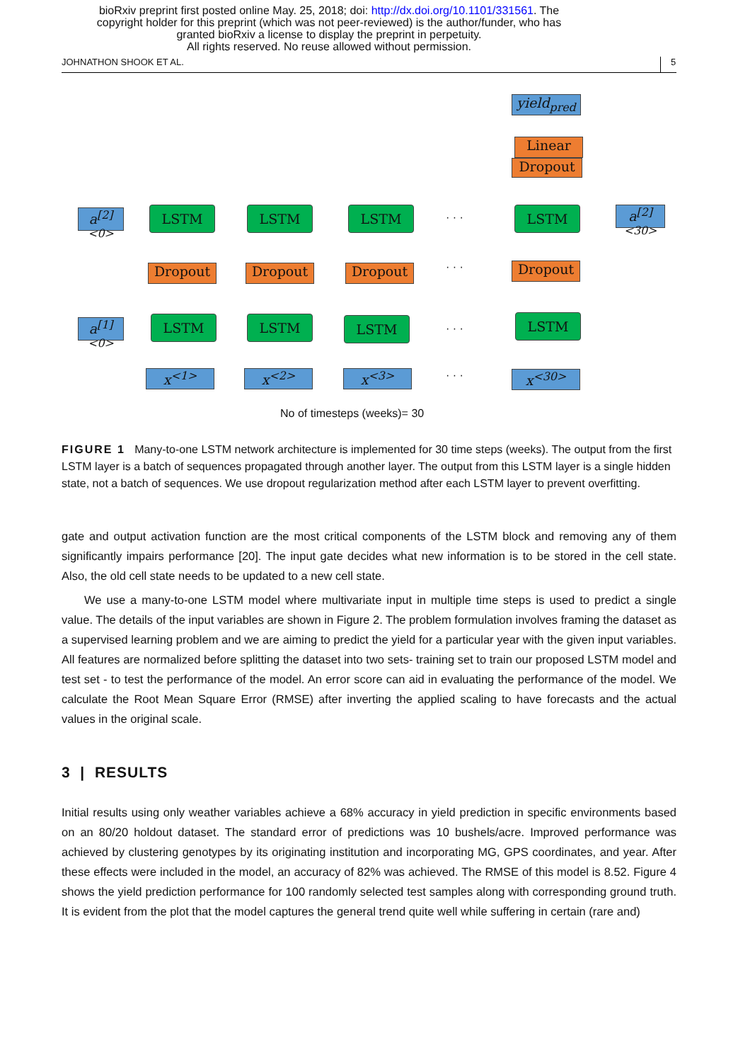bioRxiv preprint first posted online May. 25, 2018; doi: http://dx.doi.org/10.1101/331561. The
copyright holder for this preprint (which was not peer-reviewed) is the author/funder, who has
granted bioRxiv a license to display the preprint in perpetuity.
All rights reserved. No reuse allowed without permission.
JOHNATHON SHOOK ET AL. 5
yield<sub>pred</sub>
Linear
Dropout
a<sup>[2]<0></sup>
LSTM LSTM LSTM · · · LSTM
a<sup>[2]<30></sup>
Dropout Dropout Dropout · · · Dropout
a<sup>[1]<0></sup>
LSTM LSTM LSTM · · ·
LSTM
x<sup><1></sup> x<sup><2></sup> x<sup><3></sup> · · · x<sup><30></sup>
No of timesteps (weeks)= 30
FIGURE 1 Many-to-one LSTM network architecture is implemented for 30 time steps (weeks). The output from the first LSTM layer is a batch of sequences propagated through another layer. The output from this LSTM layer is a single hidden state, not a batch of sequences. We use dropout regularization method after each LSTM layer to prevent overfitting.
gate and output activation function are the most critical components of the LSTM block and removing any of them significantly impairs performance [20]. The input gate decides what new information is to be stored in the cell state. Also, the old cell state needs to be updated to a new cell state.
We use a many-to-one LSTM model where multivariate input in multiple time steps is used to predict a single value. The details of the input variables are shown in Figure 2. The problem formulation involves framing the dataset as a supervised learning problem and we are aiming to predict the yield for a particular year with the given input variables. All features are normalized before splitting the dataset into two sets- training set to train our proposed LSTM model and test set - to test the performance of the model. An error score can aid in evaluating the performance of the model. We calculate the Root Mean Square Error (RMSE) after inverting the applied scaling to have forecasts and the actual values in the original scale.
3 | RESULTS
Initial results using only weather variables achieve a 68% accuracy in yield prediction in specific environments based on an 80/20 holdout dataset. The standard error of predictions was 10 bushels/acre. Improved performance was achieved by clustering genotypes by its originating institution and incorporating MG, GPS coordinates, and year. After these effects were included in the model, an accuracy of 82% was achieved. The RMSE of this model is 8.52. Figure 4 shows the yield prediction performance for 100 randomly selected test samples along with corresponding ground truth. It is evident from the plot that the model captures the general trend quite well while suffering in certain (rare and)